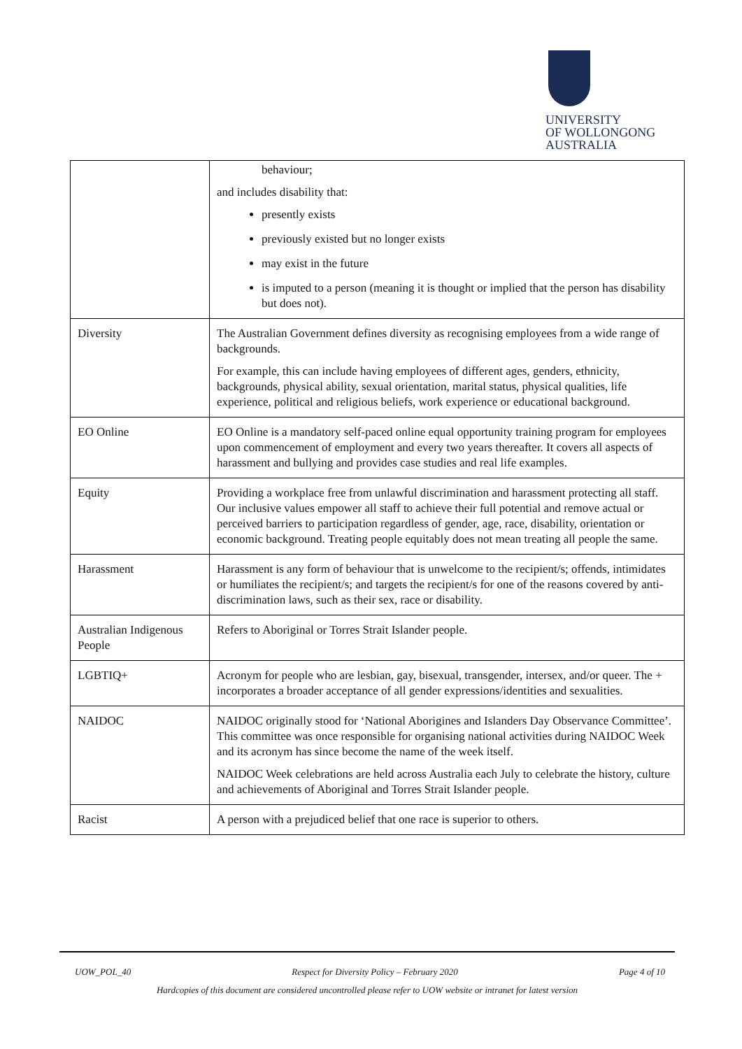UNIVERSITY
OF WOLLONGONG
AUSTRALIA
| | behaviour; and includes disability that: presently exists previously existed but no longer exists may exist in the future is imputed to a person (meaning it is thought or implied that the person has disability but does not). |
| Diversity | The Australian Government defines diversity as recognising employees from a wide range of backgrounds. For example, this can include having employees of different ages, genders, ethnicity, backgrounds, physical ability, sexual orientation, marital status, physical qualities, life experience, political and religious beliefs, work experience or educational background. |
| EO Online | EO Online is a mandatory self-paced online equal opportunity training program for employees upon commencement of employment and every two years thereafter. It covers all aspects of harassment and bullying and provides case studies and real life examples. |
| Equity | Providing a workplace free from unlawful discrimination and harassment protecting all staff. Our inclusive values empower all staff to achieve their full potential and remove actual or perceived barriers to participation regardless of gender, age, race, disability, orientation or economic background. Treating people equitably does not mean treating all people the same. |
| Harassment | Harassment is any form of behaviour that is unwelcome to the recipient/s; offends, intimidates or humiliates the recipient/s; and targets the recipient/s for one of the reasons covered by anti-discrimination laws, such as their sex, race or disability. |
| Australian Indigenous People | Refers to Aboriginal or Torres Strait Islander people. |
| LGBTIQ+ | Acronym for people who are lesbian, gay, bisexual, transgender, intersex, and/or queer. The + incorporates a broader acceptance of all gender expressions/identities and sexualities. |
| NAIDOC | NAIDOC originally stood for ‘National Aborigines and Islanders Day Observance Committee’. This committee was once responsible for organising national activities during NAIDOC Week and its acronym has since become the name of the week itself. NAIDOC Week celebrations are held across Australia each July to celebrate the history, culture and achievements of Aboriginal and Torres Strait Islander people. |
| Racist | A person with a prejudiced belief that one race is superior to others. |
UOW_POL_40 Respect for Diversity Policy – February 2020 Page 4 of 10
Hardcopies of this document are considered uncontrolled please refer to UOW website or intranet for latest version